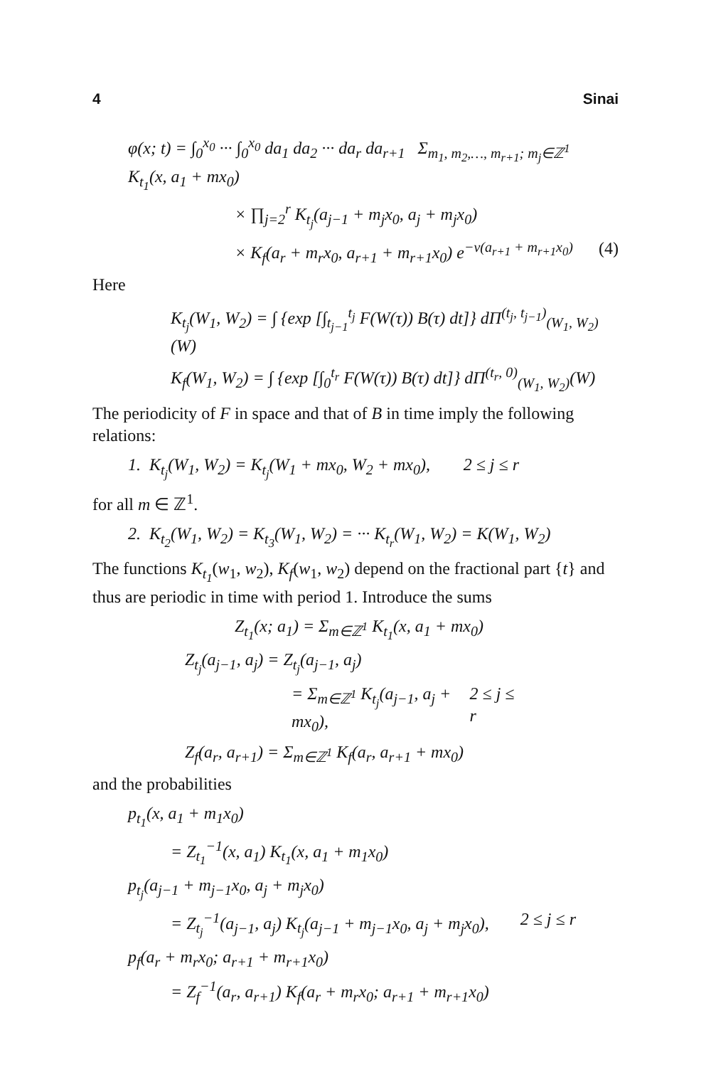4 Sinai
φ(x; t) = ∫<sub>0</sub><sup>x<sub>0</sub></sup> ··· ∫<sub>0</sub><sup>x<sub>0</sub></sup> da<sub>1</sub> da<sub>2</sub> ··· da<sub>r</sub> da<sub>r+1</sub> Σ<sub>m<sub>1</sub>, m<sub>2</sub>,…, m<sub>r+1</sub>; m<sub>j</sub>∈ℤ<sup>1</sup></sub> K<sub>t<sub>1</sub></sub>(x, a<sub>1</sub> + mx<sub>0</sub>)
× ∏<sub>j=2</sub><sup>r</sup> K<sub>t<sub>j</sub></sub>(a<sub>j−1</sub> + m<sub>j</sub>x<sub>0</sub>, a<sub>j</sub> + m<sub>j</sub>x<sub>0</sub>)
× K<sub>f</sub>(a<sub>r</sub> + m<sub>r</sub>x<sub>0</sub>, a<sub>r+1</sub> + m<sub>r+1</sub>x<sub>0</sub>) e<sup>−v(a<sub>r+1</sub> + m<sub>r+1</sub>x<sub>0</sub>)</sup> (4)
Here
K<sub>t<sub>j</sub></sub>(W<sub>1</sub>, W<sub>2</sub>) = ∫ {exp [∫<sub>t<sub>j−1</sub></sub><sup>t<sub>j</sub></sup> F(W(τ)) B(τ) dt]} dΠ<sup>(t<sub>j</sub>, t<sub>j−1</sub>)</sup><sub>(W<sub>1</sub>, W<sub>2</sub>)</sub>(W)
K<sub>f</sub>(W<sub>1</sub>, W<sub>2</sub>) = ∫ {exp [∫<sub>0</sub><sup>t<sub>r</sub></sup> F(W(τ)) B(τ) dt]} dΠ<sup>(t<sub>r</sub>, 0)</sup><sub>(W<sub>1</sub>, W<sub>2</sub>)</sub>(W)
The periodicity of F in space and that of B in time imply the following relations:
1. K<sub>t<sub>j</sub></sub>(W<sub>1</sub>, W<sub>2</sub>) = K<sub>t<sub>j</sub></sub>(W<sub>1</sub> + mx<sub>0</sub>, W<sub>2</sub> + mx<sub>0</sub>), 2 ≤ j ≤ r
for all m ∈ ℤ<sup>1</sup>.
2. K<sub>t<sub>2</sub></sub>(W<sub>1</sub>, W<sub>2</sub>) = K<sub>t<sub>3</sub></sub>(W<sub>1</sub>, W<sub>2</sub>) = ··· K<sub>t<sub>r</sub></sub>(W<sub>1</sub>, W<sub>2</sub>) = K(W<sub>1</sub>, W<sub>2</sub>)
The functions K<sub>t<sub>1</sub></sub>(w<sub>1</sub>, w<sub>2</sub>), K<sub>f</sub>(w<sub>1</sub>, w<sub>2</sub>) depend on the fractional part {t} and thus are periodic in time with period 1. Introduce the sums
Z<sub>t<sub>1</sub></sub>(x; a<sub>1</sub>) = Σ<sub>m∈ℤ<sup>1</sup></sub> K<sub>t<sub>1</sub></sub>(x, a<sub>1</sub> + mx<sub>0</sub>)
Z<sub>t<sub>j</sub></sub>(a<sub>j−1</sub>, a<sub>j</sub>) = Z<sub>t<sub>j</sub></sub>(a<sub>j−1</sub>, a<sub>j</sub>)
= Σ<sub>m∈ℤ<sup>1</sup></sub> K<sub>t<sub>j</sub></sub>(a<sub>j−1</sub>, a<sub>j</sub> + mx<sub>0</sub>), 2 ≤ j ≤ r
Z<sub>f</sub>(a<sub>r</sub>, a<sub>r+1</sub>) = Σ<sub>m∈ℤ<sup>1</sup></sub> K<sub>f</sub>(a<sub>r</sub>, a<sub>r+1</sub> + mx<sub>0</sub>)
and the probabilities
p<sub>t<sub>1</sub></sub>(x, a<sub>1</sub> + m<sub>1</sub>x<sub>0</sub>)
= Z<sub>t<sub>1</sub></sub><sup>−1</sup>(x, a<sub>1</sub>) K<sub>t<sub>1</sub></sub>(x, a<sub>1</sub> + m<sub>1</sub>x<sub>0</sub>)
p<sub>t<sub>j</sub></sub>(a<sub>j−1</sub> + m<sub>j−1</sub>x<sub>0</sub>, a<sub>j</sub> + m<sub>j</sub>x<sub>0</sub>)
= Z<sub>t<sub>j</sub></sub><sup>−1</sup>(a<sub>j−1</sub>, a<sub>j</sub>) K<sub>t<sub>j</sub></sub>(a<sub>j−1</sub> + m<sub>j−1</sub>x<sub>0</sub>, a<sub>j</sub> + m<sub>j</sub>x<sub>0</sub>), 2 ≤ j ≤ r
p<sub>f</sub>(a<sub>r</sub> + m<sub>r</sub>x<sub>0</sub>; a<sub>r+1</sub> + m<sub>r+1</sub>x<sub>0</sub>)
= Z<sub>f</sub><sup>−1</sup>(a<sub>r</sub>, a<sub>r+1</sub>) K<sub>f</sub>(a<sub>r</sub> + m<sub>r</sub>x<sub>0</sub>; a<sub>r+1</sub> + m<sub>r+1</sub>x<sub>0</sub>)